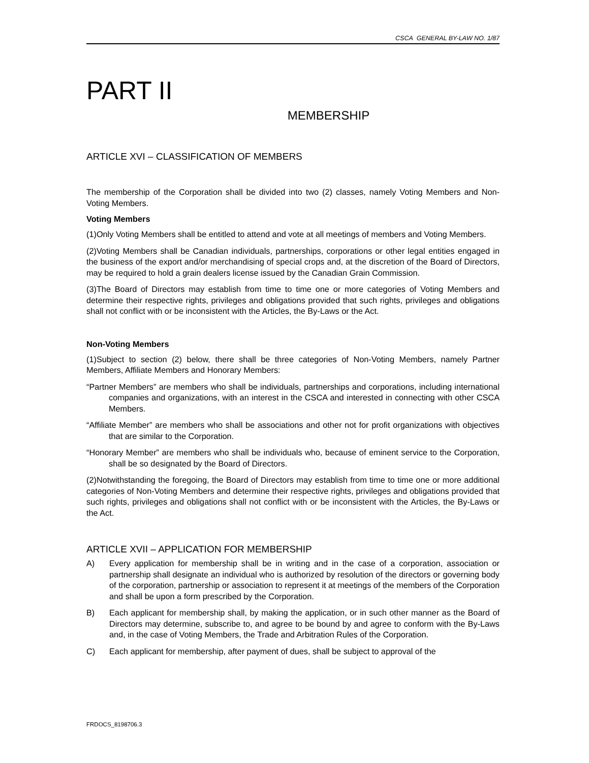CSCA GENERAL BY-LAW NO. 1/87
PART II
MEMBERSHIP
ARTICLE XVI – CLASSIFICATION OF MEMBERS
The membership of the Corporation shall be divided into two (2) classes, namely Voting Members and Non-Voting Members.
Voting Members
(1)Only Voting Members shall be entitled to attend and vote at all meetings of members and Voting Members.
(2)Voting Members shall be Canadian individuals, partnerships, corporations or other legal entities engaged in the business of the export and/or merchandising of special crops and, at the discretion of the Board of Directors, may be required to hold a grain dealers license issued by the Canadian Grain Commission.
(3)The Board of Directors may establish from time to time one or more categories of Voting Members and determine their respective rights, privileges and obligations provided that such rights, privileges and obligations shall not conflict with or be inconsistent with the Articles, the By-Laws or the Act.
Non-Voting Members
(1)Subject to section (2) below, there shall be three categories of Non-Voting Members, namely Partner Members, Affiliate Members and Honorary Members:
“Partner Members” are members who shall be individuals, partnerships and corporations, including international companies and organizations, with an interest in the CSCA and interested in connecting with other CSCA Members.
“Affiliate Member” are members who shall be associations and other not for profit organizations with objectives that are similar to the Corporation.
“Honorary Member” are members who shall be individuals who, because of eminent service to the Corporation, shall be so designated by the Board of Directors.
(2)Notwithstanding the foregoing, the Board of Directors may establish from time to time one or more additional categories of Non-Voting Members and determine their respective rights, privileges and obligations provided that such rights, privileges and obligations shall not conflict with or be inconsistent with the Articles, the By-Laws or the Act.
ARTICLE XVII – APPLICATION FOR MEMBERSHIP
A) Every application for membership shall be in writing and in the case of a corporation, association or partnership shall designate an individual who is authorized by resolution of the directors or governing body of the corporation, partnership or association to represent it at meetings of the members of the Corporation and shall be upon a form prescribed by the Corporation.
B) Each applicant for membership shall, by making the application, or in such other manner as the Board of Directors may determine, subscribe to, and agree to be bound by and agree to conform with the By-Laws and, in the case of Voting Members, the Trade and Arbitration Rules of the Corporation.
C) Each applicant for membership, after payment of dues, shall be subject to approval of the
FRDOCS_8198706.3